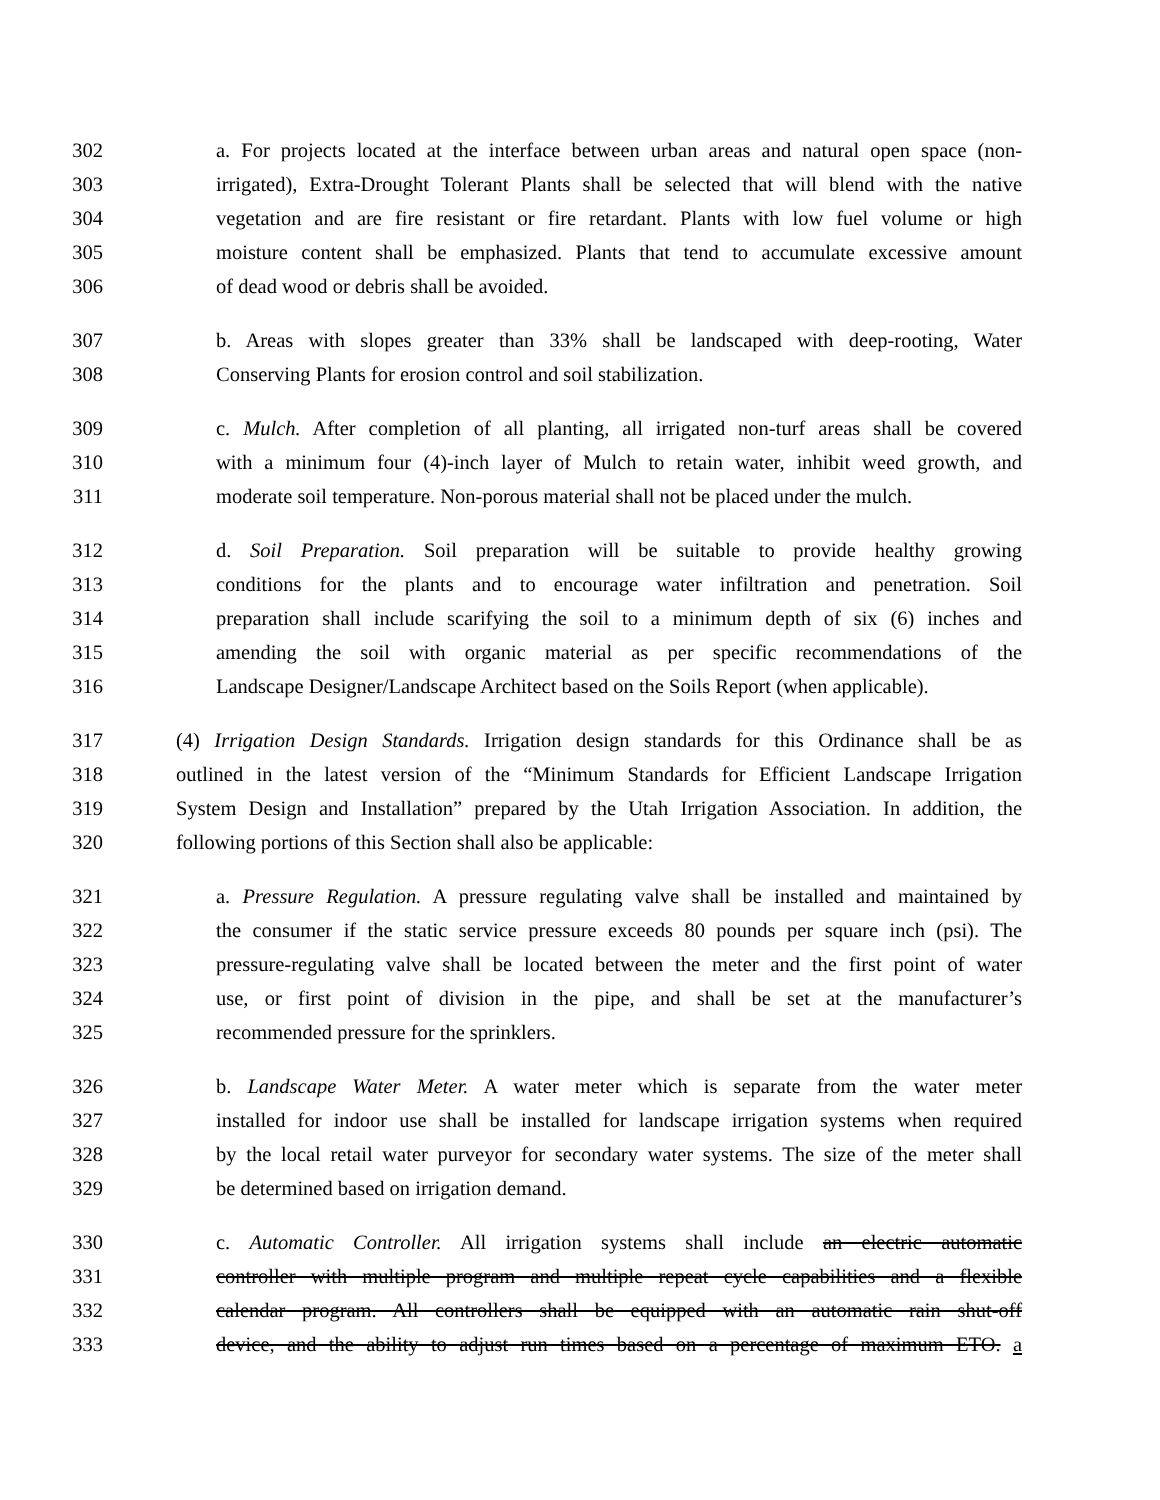302 a. For projects located at the interface between urban areas and natural open space (non-
303 irrigated), Extra-Drought Tolerant Plants shall be selected that will blend with the native
304 vegetation and are fire resistant or fire retardant. Plants with low fuel volume or high
305 moisture content shall be emphasized. Plants that tend to accumulate excessive amount
306 of dead wood or debris shall be avoided.
307 b. Areas with slopes greater than 33% shall be landscaped with deep-rooting, Water
308 Conserving Plants for erosion control and soil stabilization.
309 c. Mulch. After completion of all planting, all irrigated non-turf areas shall be covered
310 with a minimum four (4)-inch layer of Mulch to retain water, inhibit weed growth, and
311 moderate soil temperature. Non-porous material shall not be placed under the mulch.
312 d. Soil Preparation. Soil preparation will be suitable to provide healthy growing
313 conditions for the plants and to encourage water infiltration and penetration. Soil
314 preparation shall include scarifying the soil to a minimum depth of six (6) inches and
315 amending the soil with organic material as per specific recommendations of the
316 Landscape Designer/Landscape Architect based on the Soils Report (when applicable).
317 (4) Irrigation Design Standards. Irrigation design standards for this Ordinance shall be as
318 outlined in the latest version of the “Minimum Standards for Efficient Landscape Irrigation
319 System Design and Installation” prepared by the Utah Irrigation Association. In addition, the
320 following portions of this Section shall also be applicable:
321 a. Pressure Regulation. A pressure regulating valve shall be installed and maintained by
322 the consumer if the static service pressure exceeds 80 pounds per square inch (psi). The
323 pressure-regulating valve shall be located between the meter and the first point of water
324 use, or first point of division in the pipe, and shall be set at the manufacturer’s
325 recommended pressure for the sprinklers.
326 b. Landscape Water Meter. A water meter which is separate from the water meter
327 installed for indoor use shall be installed for landscape irrigation systems when required
328 by the local retail water purveyor for secondary water systems. The size of the meter shall
329 be determined based on irrigation demand.
330 c. Automatic Controller. All irrigation systems shall include an electric automatic
331 controller with multiple program and multiple repeat cycle capabilities and a flexible
332 calendar program. All controllers shall be equipped with an automatic rain shut-off
333 device, and the ability to adjust run times based on a percentage of maximum ETO. a